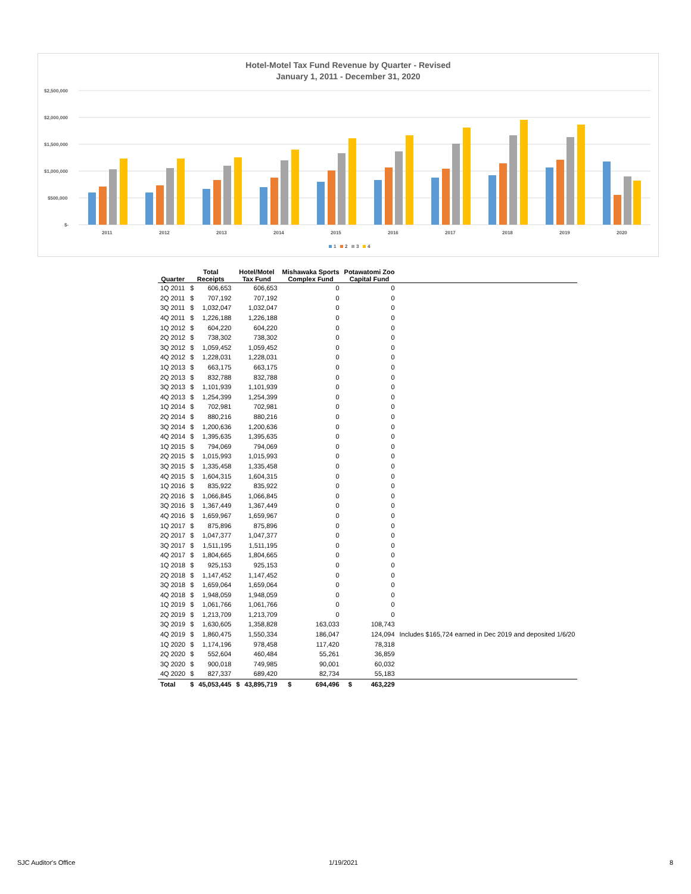Hotel-Motel Tax Fund Revenue by Quarter - Revised
January 1, 2011 - December 31, 2020
$2,500,000
$2,000,000
$1,500,000
$1,000,000
$500,000
$-
2011
2012
2013
2014
2015
2016
2017
2018
2019
2020
1
2
3
4
| Quarter | Total Receipts | | Hotel/Motel Tax Fund | | Mishawaka Sports Complex Fund | | Potawatomi Zoo Capital Fund | | |
| --- | --- | --- | --- | --- | --- | --- | --- | --- | --- |
| 1Q 2011 | $ | 606,653 | | 606,653 | | 0 | | 0 | |
| 2Q 2011 | $ | 707,192 | | 707,192 | | 0 | | 0 | |
| 3Q 2011 | $ | 1,032,047 | | 1,032,047 | | 0 | | 0 | |
| 4Q 2011 | $ | 1,226,188 | | 1,226,188 | | 0 | | 0 | |
| 1Q 2012 | $ | 604,220 | | 604,220 | | 0 | | 0 | |
| 2Q 2012 | $ | 738,302 | | 738,302 | | 0 | | 0 | |
| 3Q 2012 | $ | 1,059,452 | | 1,059,452 | | 0 | | 0 | |
| 4Q 2012 | $ | 1,228,031 | | 1,228,031 | | 0 | | 0 | |
| 1Q 2013 | $ | 663,175 | | 663,175 | | 0 | | 0 | |
| 2Q 2013 | $ | 832,788 | | 832,788 | | 0 | | 0 | |
| 3Q 2013 | $ | 1,101,939 | | 1,101,939 | | 0 | | 0 | |
| 4Q 2013 | $ | 1,254,399 | | 1,254,399 | | 0 | | 0 | |
| 1Q 2014 | $ | 702,981 | | 702,981 | | 0 | | 0 | |
| 2Q 2014 | $ | 880,216 | | 880,216 | | 0 | | 0 | |
| 3Q 2014 | $ | 1,200,636 | | 1,200,636 | | 0 | | 0 | |
| 4Q 2014 | $ | 1,395,635 | | 1,395,635 | | 0 | | 0 | |
| 1Q 2015 | $ | 794,069 | | 794,069 | | 0 | | 0 | |
| 2Q 2015 | $ | 1,015,993 | | 1,015,993 | | 0 | | 0 | |
| 3Q 2015 | $ | 1,335,458 | | 1,335,458 | | 0 | | 0 | |
| 4Q 2015 | $ | 1,604,315 | | 1,604,315 | | 0 | | 0 | |
| 1Q 2016 | $ | 835,922 | | 835,922 | | 0 | | 0 | |
| 2Q 2016 | $ | 1,066,845 | | 1,066,845 | | 0 | | 0 | |
| 3Q 2016 | $ | 1,367,449 | | 1,367,449 | | 0 | | 0 | |
| 4Q 2016 | $ | 1,659,967 | | 1,659,967 | | 0 | | 0 | |
| 1Q 2017 | $ | 875,896 | | 875,896 | | 0 | | 0 | |
| 2Q 2017 | $ | 1,047,377 | | 1,047,377 | | 0 | | 0 | |
| 3Q 2017 | $ | 1,511,195 | | 1,511,195 | | 0 | | 0 | |
| 4Q 2017 | $ | 1,804,665 | | 1,804,665 | | 0 | | 0 | |
| 1Q 2018 | $ | 925,153 | | 925,153 | | 0 | | 0 | |
| 2Q 2018 | $ | 1,147,452 | | 1,147,452 | | 0 | | 0 | |
| 3Q 2018 | $ | 1,659,064 | | 1,659,064 | | 0 | | 0 | |
| 4Q 2018 | $ | 1,948,059 | | 1,948,059 | | 0 | | 0 | |
| 1Q 2019 | $ | 1,061,766 | | 1,061,766 | | 0 | | 0 | |
| 2Q 2019 | $ | 1,213,709 | | 1,213,709 | | 0 | | 0 | |
| 3Q 2019 | $ | 1,630,605 | | 1,358,828 | | 163,033 | | 108,743 | |
| 4Q 2019 | $ | 1,860,475 | | 1,550,334 | | 186,047 | | 124,094 | Includes $165,724 earned in Dec 2019 and deposited 1/6/20 |
| 1Q 2020 | $ | 1,174,196 | | 978,458 | | 117,420 | | 78,318 | |
| 2Q 2020 | $ | 552,604 | | 460,484 | | 55,261 | | 36,859 | |
| 3Q 2020 | $ | 900,018 | | 749,985 | | 90,001 | | 60,032 | |
| 4Q 2020 | $ | 827,337 | | 689,420 | | 82,734 | | 55,183 | |
| Total | $ | 45,053,445 | $ | 43,895,719 | $ | 694,496 | $ | 463,229 | |
SJC Auditor's Office 1/19/2021 8